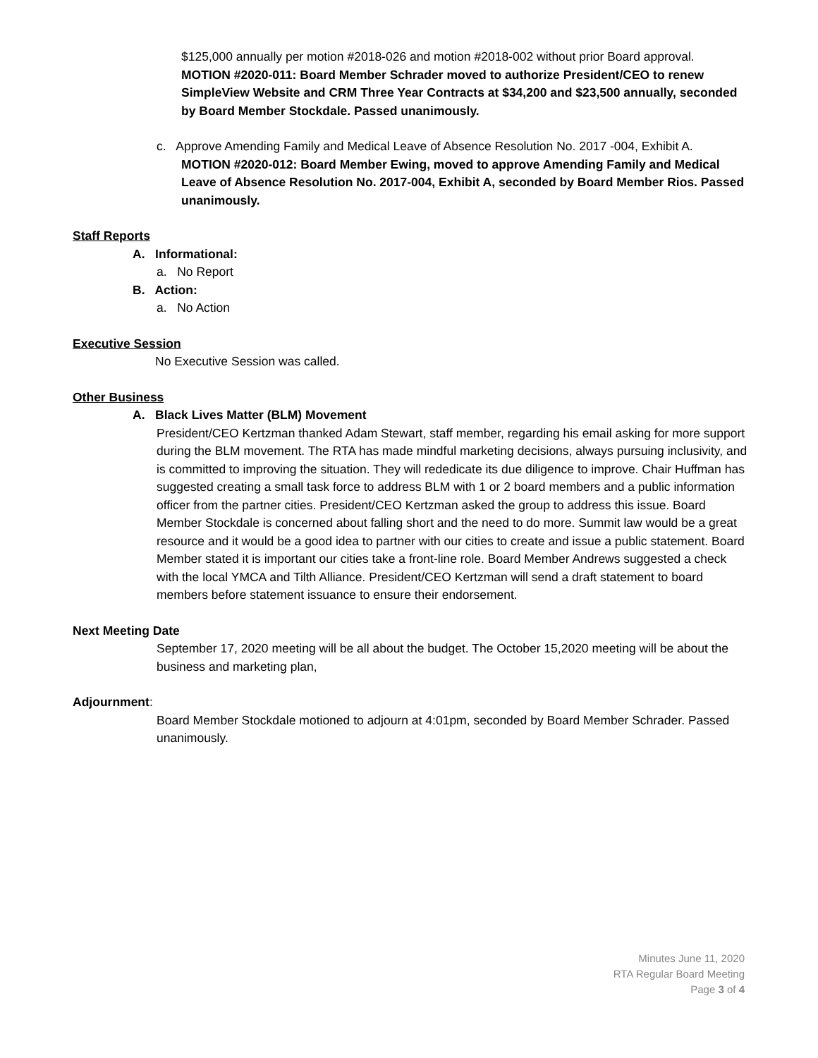$125,000 annually per motion #2018-026 and motion #2018-002 without prior Board approval.
MOTION #2020-011: Board Member Schrader moved to authorize President/CEO to renew SimpleView Website and CRM Three Year Contracts at $34,200 and $23,500 annually, seconded by Board Member Stockdale. Passed unanimously.
c. Approve Amending Family and Medical Leave of Absence Resolution No. 2017 -004, Exhibit A.
MOTION #2020-012: Board Member Ewing, moved to approve Amending Family and Medical Leave of Absence Resolution No. 2017-004, Exhibit A, seconded by Board Member Rios. Passed unanimously.
Staff Reports
A. Informational:
a. No Report
B. Action:
a. No Action
Executive Session
No Executive Session was called.
Other Business
A. Black Lives Matter (BLM) Movement
President/CEO Kertzman thanked Adam Stewart, staff member, regarding his email asking for more support during the BLM movement. The RTA has made mindful marketing decisions, always pursuing inclusivity, and is committed to improving the situation. They will rededicate its due diligence to improve. Chair Huffman has suggested creating a small task force to address BLM with 1 or 2 board members and a public information officer from the partner cities. President/CEO Kertzman asked the group to address this issue. Board Member Stockdale is concerned about falling short and the need to do more. Summit law would be a great resource and it would be a good idea to partner with our cities to create and issue a public statement. Board Member stated it is important our cities take a front-line role. Board Member Andrews suggested a check with the local YMCA and Tilth Alliance. President/CEO Kertzman will send a draft statement to board members before statement issuance to ensure their endorsement.
Next Meeting Date
September 17, 2020 meeting will be all about the budget. The October 15,2020 meeting will be about the business and marketing plan,
Adjournment:
Board Member Stockdale motioned to adjourn at 4:01pm, seconded by Board Member Schrader. Passed unanimously.
Minutes June 11, 2020
RTA Regular Board Meeting
Page 3 of 4